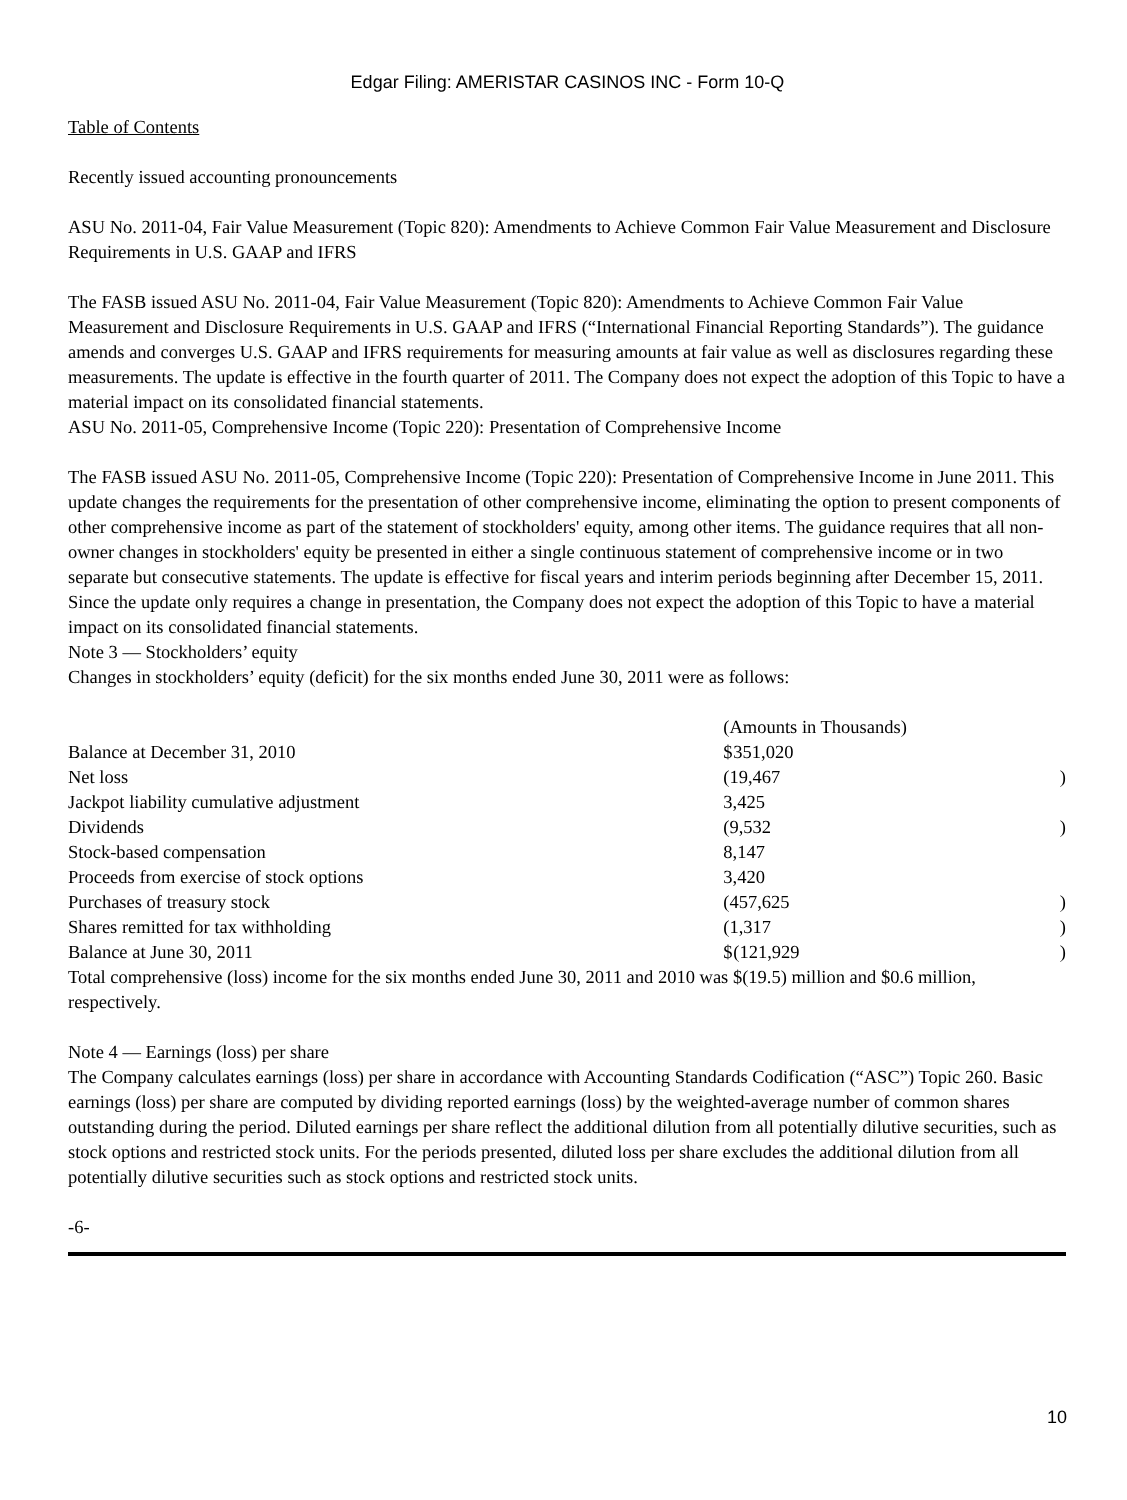Edgar Filing: AMERISTAR CASINOS INC - Form 10-Q
Table of Contents
Recently issued accounting pronouncements
ASU No. 2011-04, Fair Value Measurement (Topic 820): Amendments to Achieve Common Fair Value Measurement and Disclosure Requirements in U.S. GAAP and IFRS
The FASB issued ASU No. 2011-04, Fair Value Measurement (Topic 820): Amendments to Achieve Common Fair Value Measurement and Disclosure Requirements in U.S. GAAP and IFRS (“International Financial Reporting Standards”). The guidance amends and converges U.S. GAAP and IFRS requirements for measuring amounts at fair value as well as disclosures regarding these measurements. The update is effective in the fourth quarter of 2011. The Company does not expect the adoption of this Topic to have a material impact on its consolidated financial statements.
ASU No. 2011-05, Comprehensive Income (Topic 220): Presentation of Comprehensive Income
The FASB issued ASU No. 2011-05, Comprehensive Income (Topic 220): Presentation of Comprehensive Income in June 2011. This update changes the requirements for the presentation of other comprehensive income, eliminating the option to present components of other comprehensive income as part of the statement of stockholders' equity, among other items. The guidance requires that all non-owner changes in stockholders' equity be presented in either a single continuous statement of comprehensive income or in two separate but consecutive statements. The update is effective for fiscal years and interim periods beginning after December 15, 2011. Since the update only requires a change in presentation, the Company does not expect the adoption of this Topic to have a material impact on its consolidated financial statements.
Note 3 — Stockholders’ equity
Changes in stockholders’ equity (deficit) for the six months ended June 30, 2011 were as follows:
| | (Amounts in Thousands) | | |
| Balance at December 31, 2010 | $ | 351,020 | |
| Net loss | (19,467 | | ) |
| Jackpot liability cumulative adjustment | 3,425 | | |
| Dividends | (9,532 | | ) |
| Stock-based compensation | 8,147 | | |
| Proceeds from exercise of stock options | 3,420 | | |
| Purchases of treasury stock | (457,625 | | ) |
| Shares remitted for tax withholding | (1,317 | | ) |
| Balance at June 30, 2011 | $ | (121,929 | ) |
Total comprehensive (loss) income for the six months ended June 30, 2011 and 2010 was $(19.5) million and $0.6 million, respectively.
Note 4 — Earnings (loss) per share
The Company calculates earnings (loss) per share in accordance with Accounting Standards Codification (“ASC”) Topic 260. Basic earnings (loss) per share are computed by dividing reported earnings (loss) by the weighted-average number of common shares outstanding during the period. Diluted earnings per share reflect the additional dilution from all potentially dilutive securities, such as stock options and restricted stock units. For the periods presented, diluted loss per share excludes the additional dilution from all potentially dilutive securities such as stock options and restricted stock units.
-6-
10